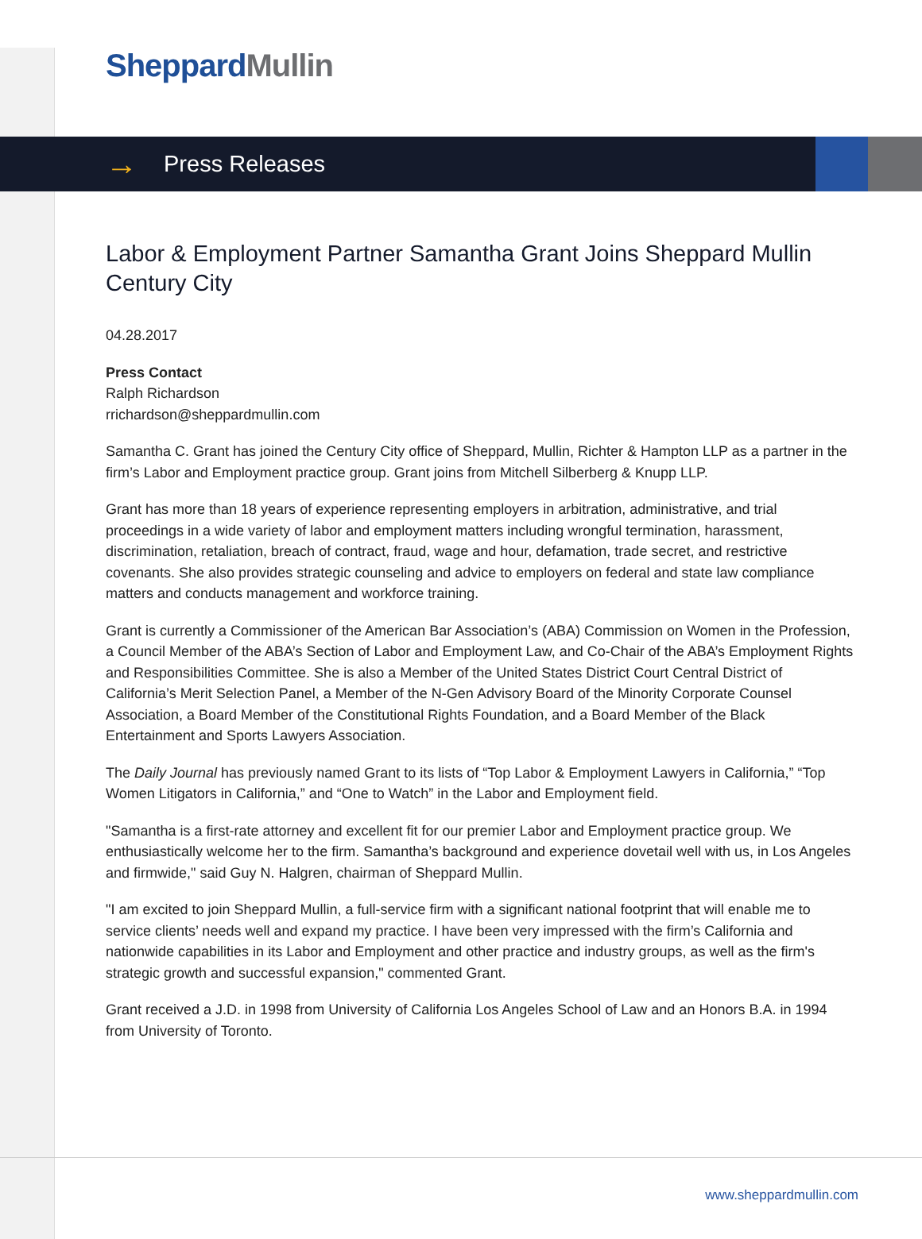Sheppard Mullin
→ Press Releases
Labor & Employment Partner Samantha Grant Joins Sheppard Mullin Century City
04.28.2017
Press Contact
Ralph Richardson
rrichardson@sheppardmullin.com
Samantha C. Grant has joined the Century City office of Sheppard, Mullin, Richter & Hampton LLP as a partner in the firm’s Labor and Employment practice group. Grant joins from Mitchell Silberberg & Knupp LLP.
Grant has more than 18 years of experience representing employers in arbitration, administrative, and trial proceedings in a wide variety of labor and employment matters including wrongful termination, harassment, discrimination, retaliation, breach of contract, fraud, wage and hour, defamation, trade secret, and restrictive covenants. She also provides strategic counseling and advice to employers on federal and state law compliance matters and conducts management and workforce training.
Grant is currently a Commissioner of the American Bar Association’s (ABA) Commission on Women in the Profession, a Council Member of the ABA’s Section of Labor and Employment Law, and Co-Chair of the ABA’s Employment Rights and Responsibilities Committee. She is also a Member of the United States District Court Central District of California’s Merit Selection Panel, a Member of the N-Gen Advisory Board of the Minority Corporate Counsel Association, a Board Member of the Constitutional Rights Foundation, and a Board Member of the Black Entertainment and Sports Lawyers Association.
The Daily Journal has previously named Grant to its lists of “Top Labor & Employment Lawyers in California,” “Top Women Litigators in California,” and “One to Watch” in the Labor and Employment field.
"Samantha is a first-rate attorney and excellent fit for our premier Labor and Employment practice group. We enthusiastically welcome her to the firm. Samantha’s background and experience dovetail well with us, in Los Angeles and firmwide," said Guy N. Halgren, chairman of Sheppard Mullin.
"I am excited to join Sheppard Mullin, a full-service firm with a significant national footprint that will enable me to service clients’ needs well and expand my practice. I have been very impressed with the firm’s California and nationwide capabilities in its Labor and Employment and other practice and industry groups, as well as the firm's strategic growth and successful expansion," commented Grant.
Grant received a J.D. in 1998 from University of California Los Angeles School of Law and an Honors B.A. in 1994 from University of Toronto.
www.sheppardmullin.com